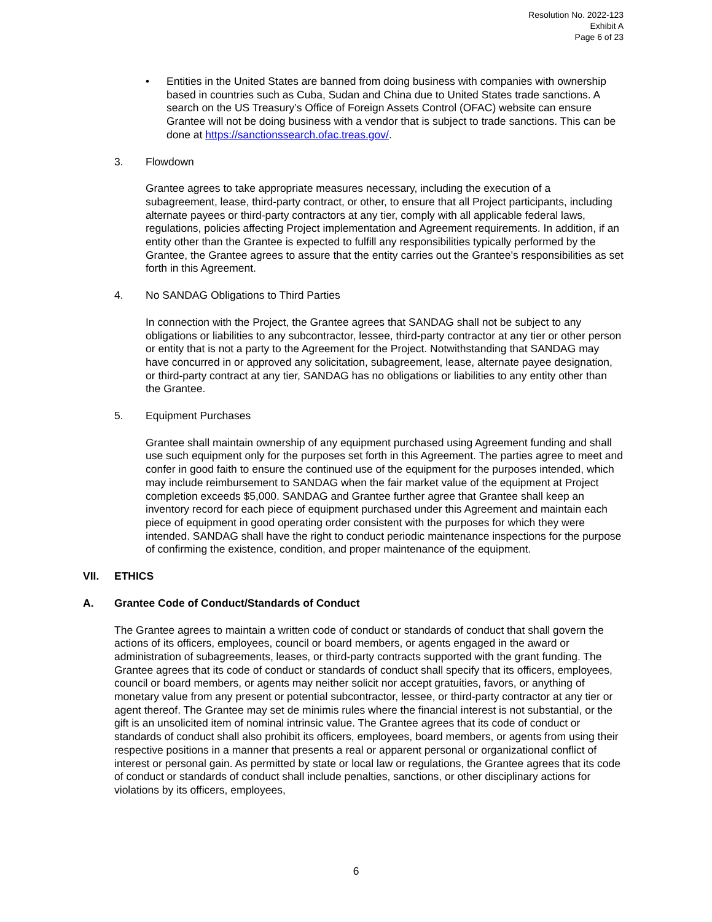Resolution No. 2022-123
Exhibit A
Page 6 of 23
• Entities in the United States are banned from doing business with companies with ownership based in countries such as Cuba, Sudan and China due to United States trade sanctions. A search on the US Treasury’s Office of Foreign Assets Control (OFAC) website can ensure Grantee will not be doing business with a vendor that is subject to trade sanctions. This can be done at https://sanctionssearch.ofac.treas.gov/.
3. Flowdown
Grantee agrees to take appropriate measures necessary, including the execution of a subagreement, lease, third-party contract, or other, to ensure that all Project participants, including alternate payees or third-party contractors at any tier, comply with all applicable federal laws, regulations, policies affecting Project implementation and Agreement requirements. In addition, if an entity other than the Grantee is expected to fulfill any responsibilities typically performed by the Grantee, the Grantee agrees to assure that the entity carries out the Grantee’s responsibilities as set forth in this Agreement.
4. No SANDAG Obligations to Third Parties
In connection with the Project, the Grantee agrees that SANDAG shall not be subject to any obligations or liabilities to any subcontractor, lessee, third-party contractor at any tier or other person or entity that is not a party to the Agreement for the Project. Notwithstanding that SANDAG may have concurred in or approved any solicitation, subagreement, lease, alternate payee designation, or third-party contract at any tier, SANDAG has no obligations or liabilities to any entity other than the Grantee.
5. Equipment Purchases
Grantee shall maintain ownership of any equipment purchased using Agreement funding and shall use such equipment only for the purposes set forth in this Agreement. The parties agree to meet and confer in good faith to ensure the continued use of the equipment for the purposes intended, which may include reimbursement to SANDAG when the fair market value of the equipment at Project completion exceeds $5,000. SANDAG and Grantee further agree that Grantee shall keep an inventory record for each piece of equipment purchased under this Agreement and maintain each piece of equipment in good operating order consistent with the purposes for which they were intended. SANDAG shall have the right to conduct periodic maintenance inspections for the purpose of confirming the existence, condition, and proper maintenance of the equipment.
VII. ETHICS
A. Grantee Code of Conduct/Standards of Conduct
The Grantee agrees to maintain a written code of conduct or standards of conduct that shall govern the actions of its officers, employees, council or board members, or agents engaged in the award or administration of subagreements, leases, or third-party contracts supported with the grant funding. The Grantee agrees that its code of conduct or standards of conduct shall specify that its officers, employees, council or board members, or agents may neither solicit nor accept gratuities, favors, or anything of monetary value from any present or potential subcontractor, lessee, or third-party contractor at any tier or agent thereof. The Grantee may set de minimis rules where the financial interest is not substantial, or the gift is an unsolicited item of nominal intrinsic value. The Grantee agrees that its code of conduct or standards of conduct shall also prohibit its officers, employees, board members, or agents from using their respective positions in a manner that presents a real or apparent personal or organizational conflict of interest or personal gain. As permitted by state or local law or regulations, the Grantee agrees that its code of conduct or standards of conduct shall include penalties, sanctions, or other disciplinary actions for violations by its officers, employees,
6